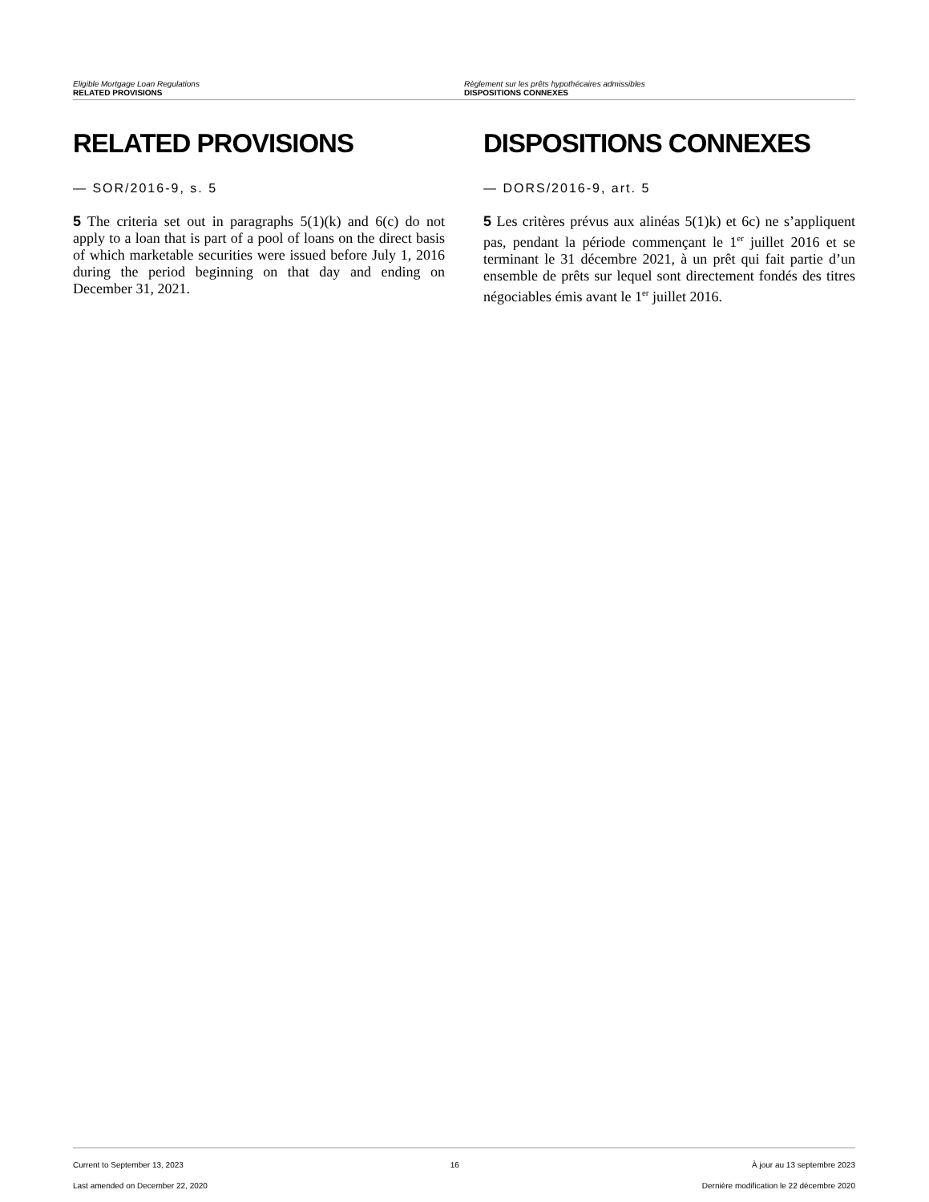Eligible Mortgage Loan Regulations
RELATED PROVISIONS
Règlement sur les prêts hypothécaires admissibles
DISPOSITIONS CONNEXES
RELATED PROVISIONS
— SOR/2016-9, s. 5
5 The criteria set out in paragraphs 5(1)(k) and 6(c) do not apply to a loan that is part of a pool of loans on the direct basis of which marketable securities were issued before July 1, 2016 during the period beginning on that day and ending on December 31, 2021.
DISPOSITIONS CONNEXES
— DORS/2016-9, art. 5
5 Les critères prévus aux alinéas 5(1)k) et 6c) ne s’appliquent pas, pendant la période commençant le 1<sup>er</sup> juillet 2016 et se terminant le 31 décembre 2021, à un prêt qui fait partie d’un ensemble de prêts sur lequel sont directement fondés des titres négociables émis avant le 1<sup>er</sup> juillet 2016.
Current to September 13, 2023
Last amended on December 22, 2020
16 À jour au 13 septembre 2023
Dernière modification le 22 décembre 2020